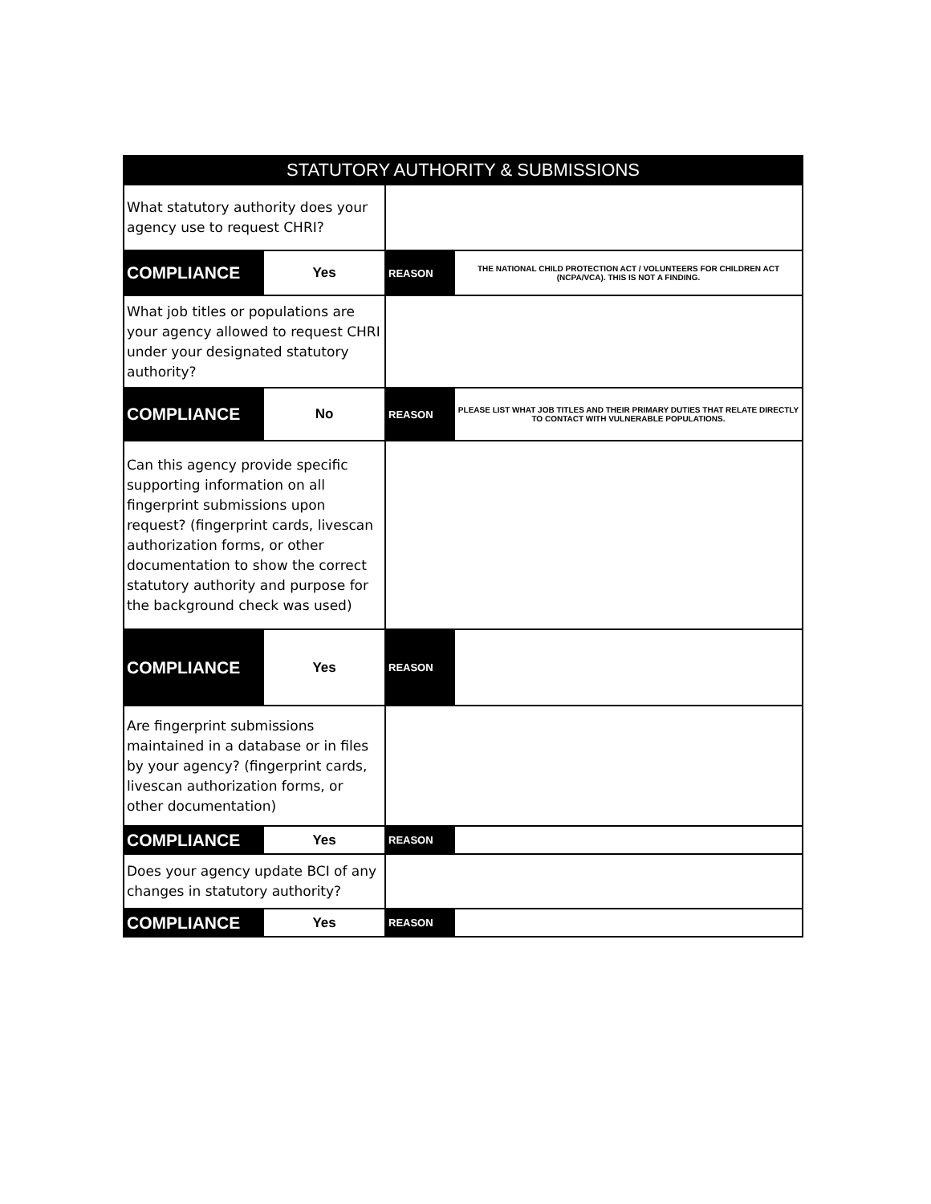| STATUTORY AUTHORITY & SUBMISSIONS | | | |
| --- | --- | --- | --- |
| What statutory authority does your agency use to request CHRI? | | | |
| COMPLIANCE | Yes | REASON | THE NATIONAL CHILD PROTECTION ACT / VOLUNTEERS FOR CHILDREN ACT (NCPA/VCA). THIS IS NOT A FINDING. |
| What job titles or populations are your agency allowed to request CHRI under your designated statutory authority? | | | |
| COMPLIANCE | No | REASON | PLEASE LIST WHAT JOB TITLES AND THEIR PRIMARY DUTIES THAT RELATE DIRECTLY TO CONTACT WITH VULNERABLE POPULATIONS. |
| Can this agency provide specific supporting information on all fingerprint submissions upon request? (fingerprint cards, livescan authorization forms, or other documentation to show the correct statutory authority and purpose for the background check was used) | | | |
| COMPLIANCE | Yes | REASON | |
| Are fingerprint submissions maintained in a database or in files by your agency? (fingerprint cards, livescan authorization forms, or other documentation) | | | |
| COMPLIANCE | Yes | REASON | |
| Does your agency update BCI of any changes in statutory authority? | | | |
| COMPLIANCE | Yes | REASON | |